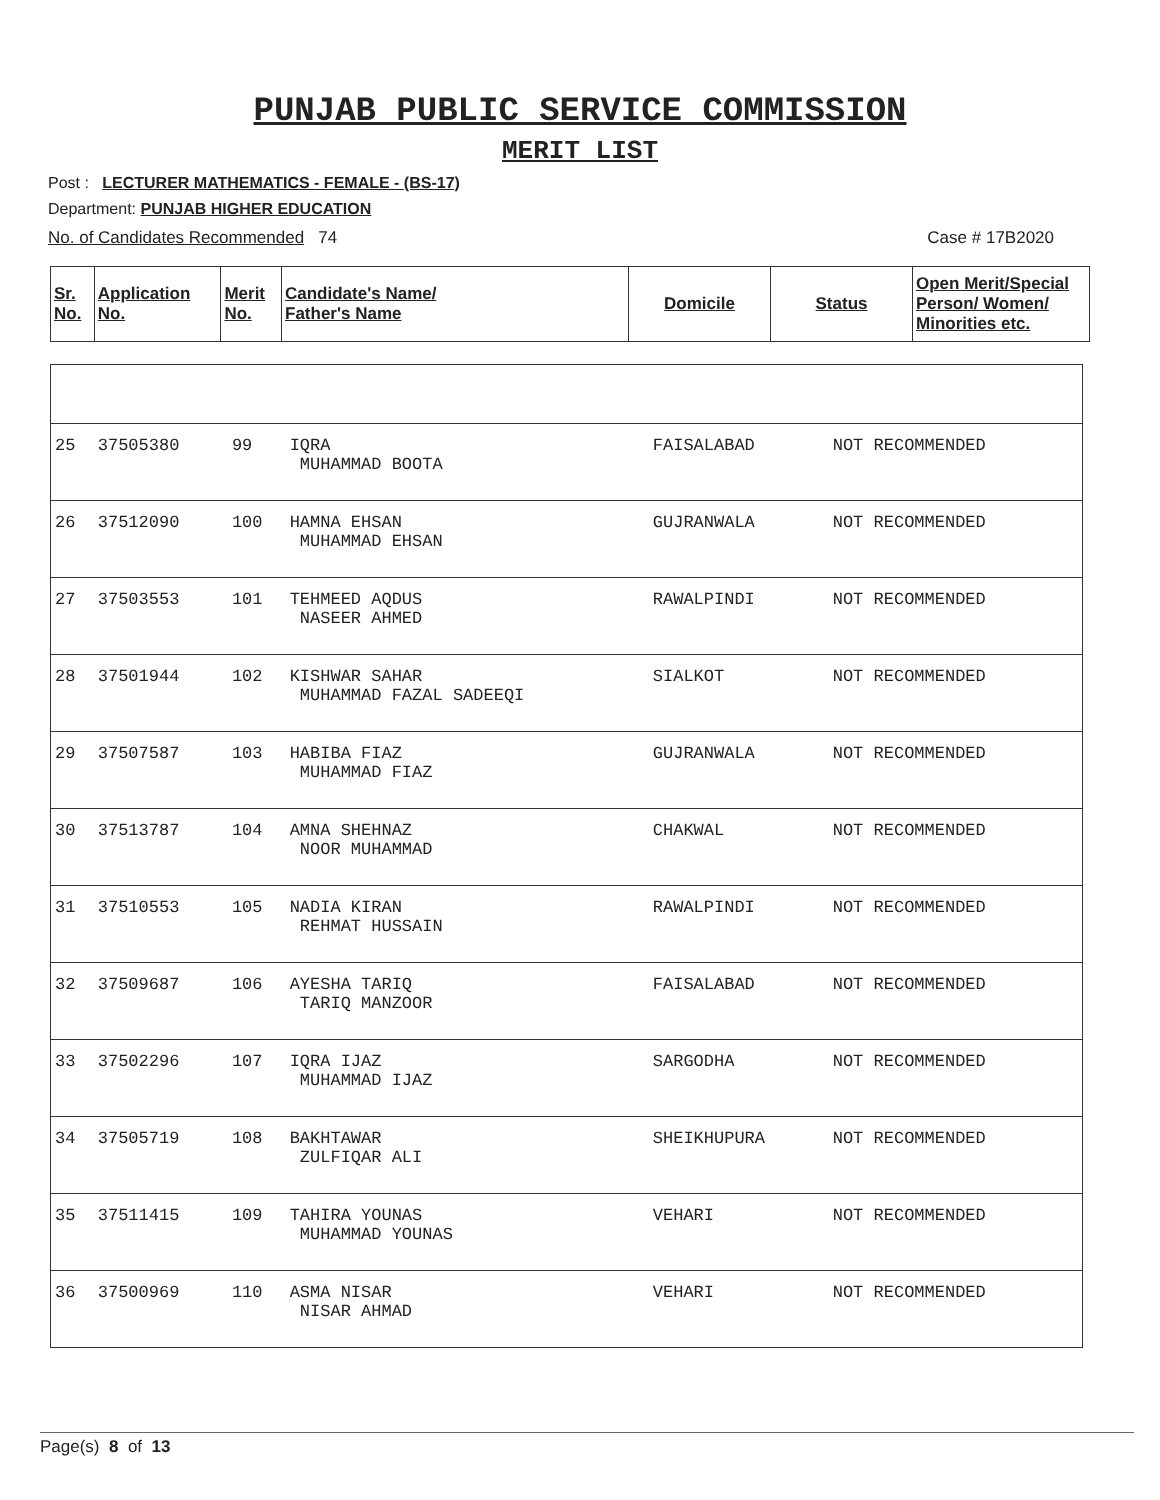PUNJAB PUBLIC SERVICE COMMISSION
MERIT LIST
Post : LECTURER MATHEMATICS - FEMALE - (BS-17)
Department: PUNJAB HIGHER EDUCATION
No. of Candidates Recommended 74 Case # 17B2020
| Sr. No. | Application No. | Merit No. | Candidate's Name/ Father's Name | Domicile | Status | Open Merit/Special Person/ Women/ Minorities etc. |
| --- | --- | --- | --- | --- | --- | --- |
| 25 | 37505380 | 99 | IQRA MUHAMMAD BOOTA | FAISALABAD | NOT RECOMMENDED | |
| 26 | 37512090 | 100 | HAMNA EHSAN MUHAMMAD EHSAN | GUJRANWALA | NOT RECOMMENDED | |
| 27 | 37503553 | 101 | TEHMEED AQDUS NASEER AHMED | RAWALPINDI | NOT RECOMMENDED | |
| 28 | 37501944 | 102 | KISHWAR SAHAR MUHAMMAD FAZAL SADEEQI | SIALKOT | NOT RECOMMENDED | |
| 29 | 37507587 | 103 | HABIBA FIAZ MUHAMMAD FIAZ | GUJRANWALA | NOT RECOMMENDED | |
| 30 | 37513787 | 104 | AMNA SHEHNAZ NOOR MUHAMMAD | CHAKWAL | NOT RECOMMENDED | |
| 31 | 37510553 | 105 | NADIA KIRAN REHMAT HUSSAIN | RAWALPINDI | NOT RECOMMENDED | |
| 32 | 37509687 | 106 | AYESHA TARIQ TARIQ MANZOOR | FAISALABAD | NOT RECOMMENDED | |
| 33 | 37502296 | 107 | IQRA IJAZ MUHAMMAD IJAZ | SARGODHA | NOT RECOMMENDED | |
| 34 | 37505719 | 108 | BAKHTAWAR ZULFIQAR ALI | SHEIKHUPURA | NOT RECOMMENDED | |
| 35 | 37511415 | 109 | TAHIRA YOUNAS MUHAMMAD YOUNAS | VEHARI | NOT RECOMMENDED | |
| 36 | 37500969 | 110 | ASMA NISAR NISAR AHMAD | VEHARI | NOT RECOMMENDED | |
Page(s) 8 of 13